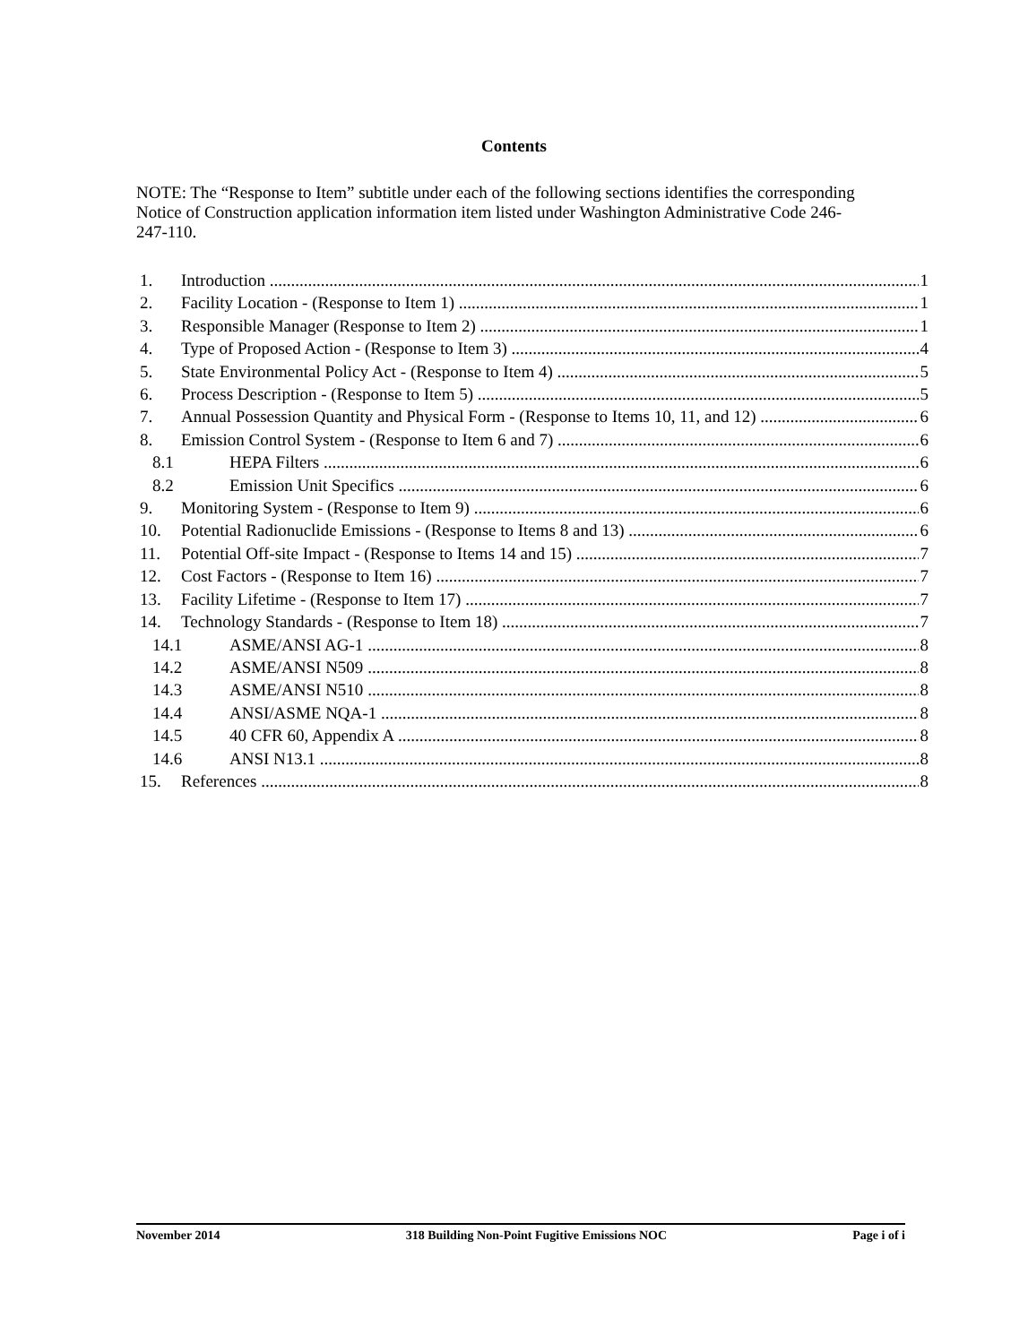Contents
NOTE: The “Response to Item” subtitle under each of the following sections identifies the corresponding Notice of Construction application information item listed under Washington Administrative Code 246-247-110.
1. Introduction 1
2. Facility Location - (Response to Item 1) 1
3. Responsible Manager (Response to Item 2) 1
4. Type of Proposed Action - (Response to Item 3) 4
5. State Environmental Policy Act - (Response to Item 4) 5
6. Process Description - (Response to Item 5) 5
7. Annual Possession Quantity and Physical Form - (Response to Items 10, 11, and 12) 6
8. Emission Control System - (Response to Item 6 and 7) 6
8.1 HEPA Filters 6
8.2 Emission Unit Specifics 6
9. Monitoring System - (Response to Item 9) 6
10. Potential Radionuclide Emissions - (Response to Items 8 and 13) 6
11. Potential Off-site Impact - (Response to Items 14 and 15) 7
12. Cost Factors - (Response to Item 16) 7
13. Facility Lifetime - (Response to Item 17) 7
14. Technology Standards - (Response to Item 18) 7
14.1 ASME/ANSI AG-1 8
14.2 ASME/ANSI N509 8
14.3 ASME/ANSI N510 8
14.4 ANSI/ASME NQA-1 8
14.5 40 CFR 60, Appendix A 8
14.6 ANSI N13.1 8
15. References 8
November 2014 318 Building Non-Point Fugitive Emissions NOC Page i of i